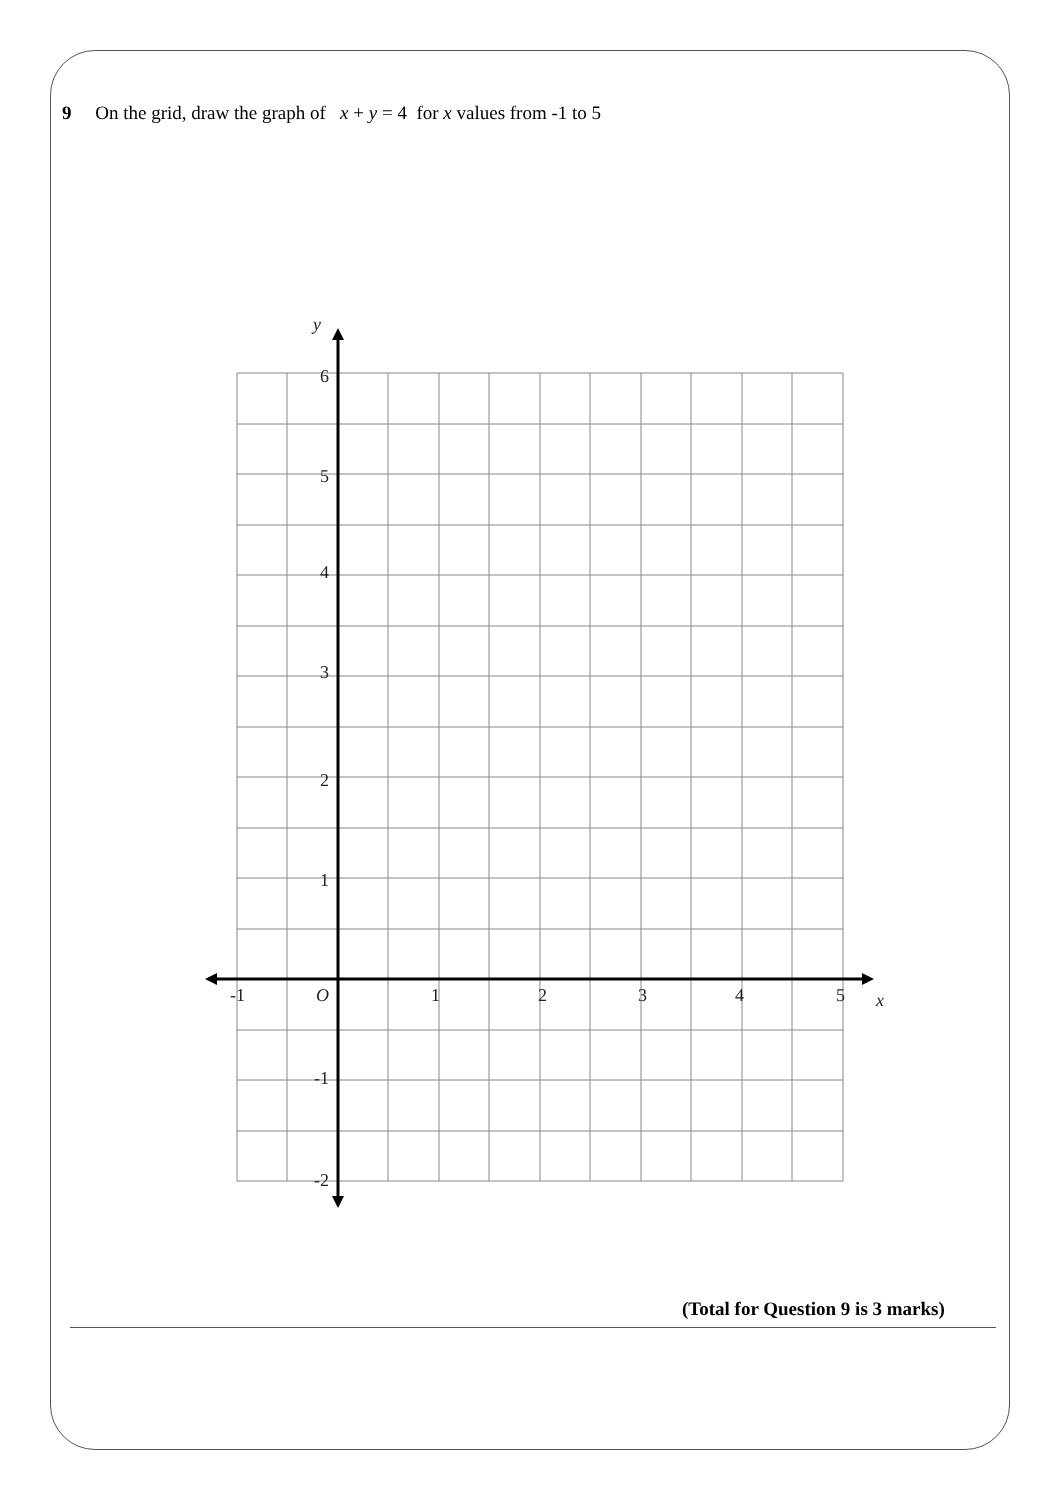9 On the grid, draw the graph of x + y = 4 for x values from -1 to 5
y
6
5
4
3
2
1
-1
-2
-1
O
1
2
3
4
5
x
(Total for Question 9 is 3 marks)